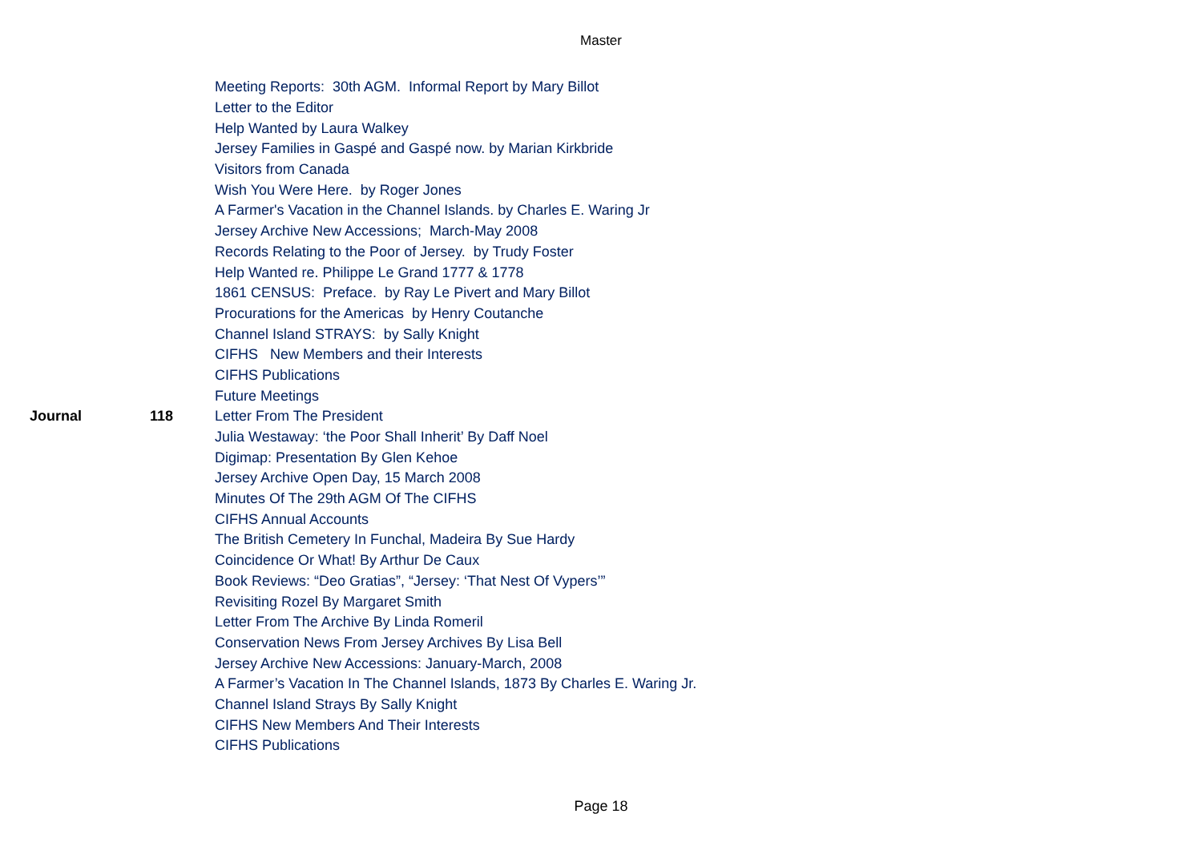Master
| | | Meeting Reports: 30th AGM. Informal Report by Mary Billot |
| | | Letter to the Editor |
| | | Help Wanted by Laura Walkey |
| | | Jersey Families in Gaspé and Gaspé now. by Marian Kirkbride |
| | | Visitors from Canada |
| | | Wish You Were Here. by Roger Jones |
| | | A Farmer's Vacation in the Channel Islands. by Charles E. Waring Jr |
| | | Jersey Archive New Accessions; March-May 2008 |
| | | Records Relating to the Poor of Jersey. by Trudy Foster |
| | | Help Wanted re. Philippe Le Grand 1777 & 1778 |
| | | 1861 CENSUS: Preface. by Ray Le Pivert and Mary Billot |
| | | Procurations for the Americas by Henry Coutanche |
| | | Channel Island STRAYS: by Sally Knight |
| | | CIFHS New Members and their Interests |
| | | CIFHS Publications |
| | | Future Meetings |
| Journal | 118 | Letter From The President |
| | | Julia Westaway: ‘the Poor Shall Inherit’ By Daff Noel |
| | | Digimap: Presentation By Glen Kehoe |
| | | Jersey Archive Open Day, 15 March 2008 |
| | | Minutes Of The 29th AGM Of The CIFHS |
| | | CIFHS Annual Accounts |
| | | The British Cemetery In Funchal, Madeira By Sue Hardy |
| | | Coincidence Or What! By Arthur De Caux |
| | | Book Reviews: “Deo Gratias”, “Jersey: ‘That Nest Of Vypers’” |
| | | Revisiting Rozel By Margaret Smith |
| | | Letter From The Archive By Linda Romeril |
| | | Conservation News From Jersey Archives By Lisa Bell |
| | | Jersey Archive New Accessions: January-March, 2008 |
| | | A Farmer’s Vacation In The Channel Islands, 1873 By Charles E. Waring Jr. |
| | | Channel Island Strays By Sally Knight |
| | | CIFHS New Members And Their Interests |
| | | CIFHS Publications |
Page 18